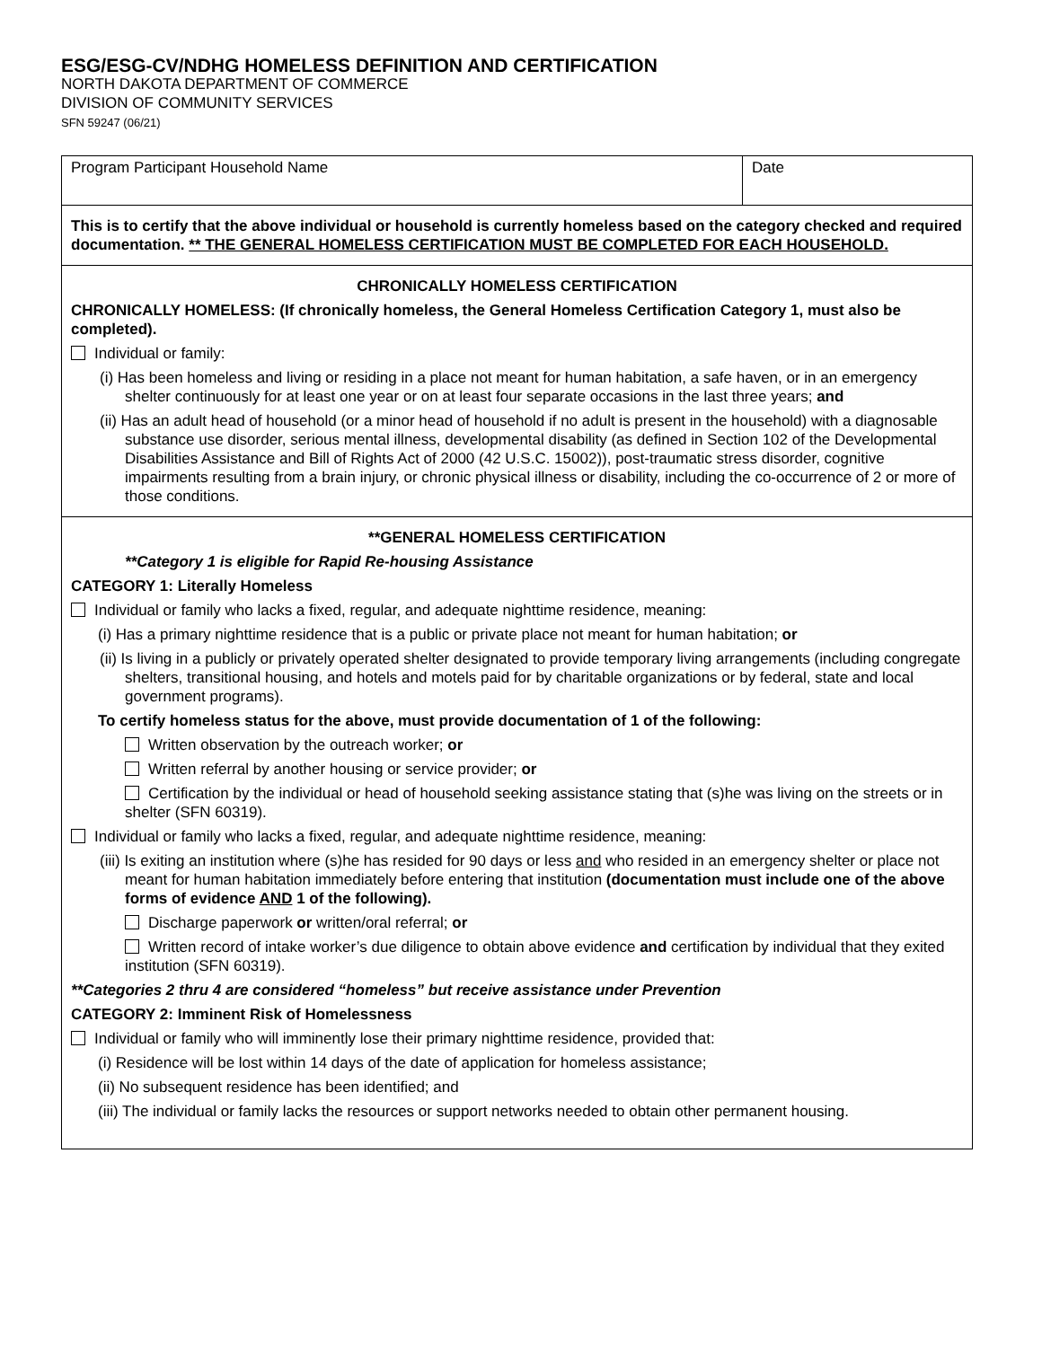ESG/ESG-CV/NDHG HOMELESS DEFINITION AND CERTIFICATION
NORTH DAKOTA DEPARTMENT OF COMMERCE
DIVISION OF COMMUNITY SERVICES
SFN 59247 (06/21)
Program Participant Household Name
Date
This is to certify that the above individual or household is currently homeless based on the category checked and required documentation. ** THE GENERAL HOMELESS CERTIFICATION MUST BE COMPLETED FOR EACH HOUSEHOLD.
CHRONICALLY HOMELESS CERTIFICATION
CHRONICALLY HOMELESS: (If chronically homeless, the General Homeless Certification Category 1, must also be completed).
Individual or family:
(i) Has been homeless and living or residing in a place not meant for human habitation, a safe haven, or in an emergency shelter continuously for at least one year or on at least four separate occasions in the last three years; and
(ii) Has an adult head of household (or a minor head of household if no adult is present in the household) with a diagnosable substance use disorder, serious mental illness, developmental disability (as defined in Section 102 of the Developmental Disabilities Assistance and Bill of Rights Act of 2000 (42 U.S.C. 15002)), post-traumatic stress disorder, cognitive impairments resulting from a brain injury, or chronic physical illness or disability, including the co-occurrence of 2 or more of those conditions.
**GENERAL HOMELESS CERTIFICATION
**Category 1 is eligible for Rapid Re-housing Assistance
CATEGORY 1: Literally Homeless
Individual or family who lacks a fixed, regular, and adequate nighttime residence, meaning:
(i) Has a primary nighttime residence that is a public or private place not meant for human habitation; or
(ii) Is living in a publicly or privately operated shelter designated to provide temporary living arrangements (including congregate shelters, transitional housing, and hotels and motels paid for by charitable organizations or by federal, state and local government programs).
To certify homeless status for the above, must provide documentation of 1 of the following:
Written observation by the outreach worker; or
Written referral by another housing or service provider; or
Certification by the individual or head of household seeking assistance stating that (s)he was living on the streets or in shelter (SFN 60319).
Individual or family who lacks a fixed, regular, and adequate nighttime residence, meaning:
(iii) Is exiting an institution where (s)he has resided for 90 days or less and who resided in an emergency shelter or place not meant for human habitation immediately before entering that institution (documentation must include one of the above forms of evidence AND 1 of the following).
Discharge paperwork or written/oral referral; or
Written record of intake worker’s due diligence to obtain above evidence and certification by individual that they exited institution (SFN 60319).
**Categories 2 thru 4 are considered “homeless” but receive assistance under Prevention
CATEGORY 2: Imminent Risk of Homelessness
Individual or family who will imminently lose their primary nighttime residence, provided that:
(i) Residence will be lost within 14 days of the date of application for homeless assistance;
(ii) No subsequent residence has been identified; and
(iii) The individual or family lacks the resources or support networks needed to obtain other permanent housing.